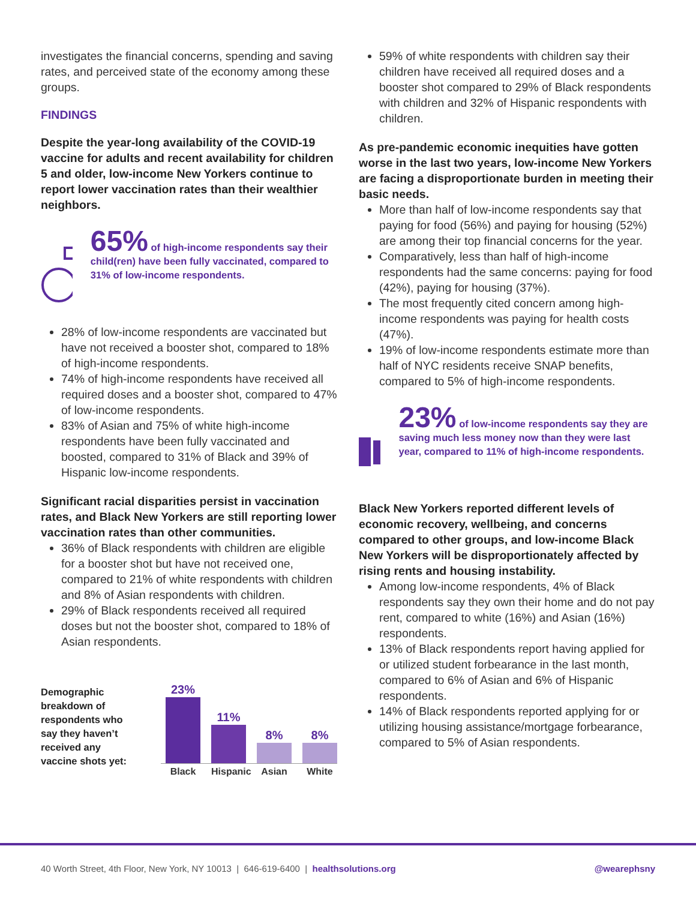investigates the financial concerns, spending and saving rates, and perceived state of the economy among these groups.
FINDINGS
Despite the year-long availability of the COVID-19 vaccine for adults and recent availability for children 5 and older, low-income New Yorkers continue to report lower vaccination rates than their wealthier neighbors.
65% of high-income respondents say their child(ren) have been fully vaccinated, compared to 31% of low-income respondents.
28% of low-income respondents are vaccinated but have not received a booster shot, compared to 18% of high-income respondents.
74% of high-income respondents have received all required doses and a booster shot, compared to 47% of low-income respondents.
83% of Asian and 75% of white high-income respondents have been fully vaccinated and boosted, compared to 31% of Black and 39% of Hispanic low-income respondents.
Significant racial disparities persist in vaccination rates, and Black New Yorkers are still reporting lower vaccination rates than other communities.
36% of Black respondents with children are eligible for a booster shot but have not received one, compared to 21% of white respondents with children and 8% of Asian respondents with children.
29% of Black respondents received all required doses but not the booster shot, compared to 18% of Asian respondents.
Demographic breakdown of respondents who say they haven’t received any vaccine shots yet:
23%
11%
8%
8%
Black Hispanic Asian White
59% of white respondents with children say their children have received all required doses and a booster shot compared to 29% of Black respondents with children and 32% of Hispanic respondents with children.
As pre-pandemic economic inequities have gotten worse in the last two years, low-income New Yorkers are facing a disproportionate burden in meeting their basic needs.
More than half of low-income respondents say that paying for food (56%) and paying for housing (52%) are among their top financial concerns for the year.
Comparatively, less than half of high-income respondents had the same concerns: paying for food (42%), paying for housing (37%).
The most frequently cited concern among high-income respondents was paying for health costs (47%).
19% of low-income respondents estimate more than half of NYC residents receive SNAP benefits, compared to 5% of high-income respondents.
23% of low-income respondents say they are saving much less money now than they were last year, compared to 11% of high-income respondents.
Black New Yorkers reported different levels of economic recovery, wellbeing, and concerns compared to other groups, and low-income Black New Yorkers will be disproportionately affected by rising rents and housing instability.
Among low-income respondents, 4% of Black respondents say they own their home and do not pay rent, compared to white (16%) and Asian (16%) respondents.
13% of Black respondents report having applied for or utilized student forbearance in the last month, compared to 6% of Asian and 6% of Hispanic respondents.
14% of Black respondents reported applying for or utilizing housing assistance/mortgage forbearance, compared to 5% of Asian respondents.
40 Worth Street, 4th Floor, New York, NY 10013 | 646-619-6400 | healthsolutions.org @wearephsny